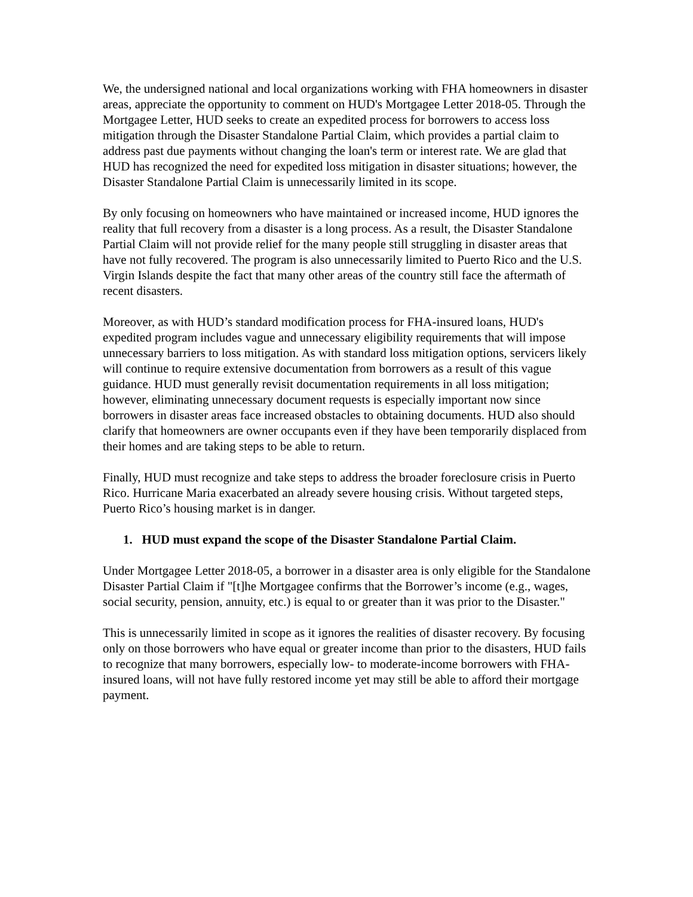We, the undersigned national and local organizations working with FHA homeowners in disaster areas, appreciate the opportunity to comment on HUD's Mortgagee Letter 2018-05. Through the Mortgagee Letter, HUD seeks to create an expedited process for borrowers to access loss mitigation through the Disaster Standalone Partial Claim, which provides a partial claim to address past due payments without changing the loan's term or interest rate. We are glad that HUD has recognized the need for expedited loss mitigation in disaster situations; however, the Disaster Standalone Partial Claim is unnecessarily limited in its scope.
By only focusing on homeowners who have maintained or increased income, HUD ignores the reality that full recovery from a disaster is a long process. As a result, the Disaster Standalone Partial Claim will not provide relief for the many people still struggling in disaster areas that have not fully recovered. The program is also unnecessarily limited to Puerto Rico and the U.S. Virgin Islands despite the fact that many other areas of the country still face the aftermath of recent disasters.
Moreover, as with HUD’s standard modification process for FHA-insured loans, HUD's expedited program includes vague and unnecessary eligibility requirements that will impose unnecessary barriers to loss mitigation. As with standard loss mitigation options, servicers likely will continue to require extensive documentation from borrowers as a result of this vague guidance. HUD must generally revisit documentation requirements in all loss mitigation; however, eliminating unnecessary document requests is especially important now since borrowers in disaster areas face increased obstacles to obtaining documents. HUD also should clarify that homeowners are owner occupants even if they have been temporarily displaced from their homes and are taking steps to be able to return.
Finally, HUD must recognize and take steps to address the broader foreclosure crisis in Puerto Rico. Hurricane Maria exacerbated an already severe housing crisis. Without targeted steps, Puerto Rico’s housing market is in danger.
1. HUD must expand the scope of the Disaster Standalone Partial Claim.
Under Mortgagee Letter 2018-05, a borrower in a disaster area is only eligible for the Standalone Disaster Partial Claim if "[t]he Mortgagee confirms that the Borrower’s income (e.g., wages, social security, pension, annuity, etc.) is equal to or greater than it was prior to the Disaster."
This is unnecessarily limited in scope as it ignores the realities of disaster recovery. By focusing only on those borrowers who have equal or greater income than prior to the disasters, HUD fails to recognize that many borrowers, especially low- to moderate-income borrowers with FHA-insured loans, will not have fully restored income yet may still be able to afford their mortgage payment.